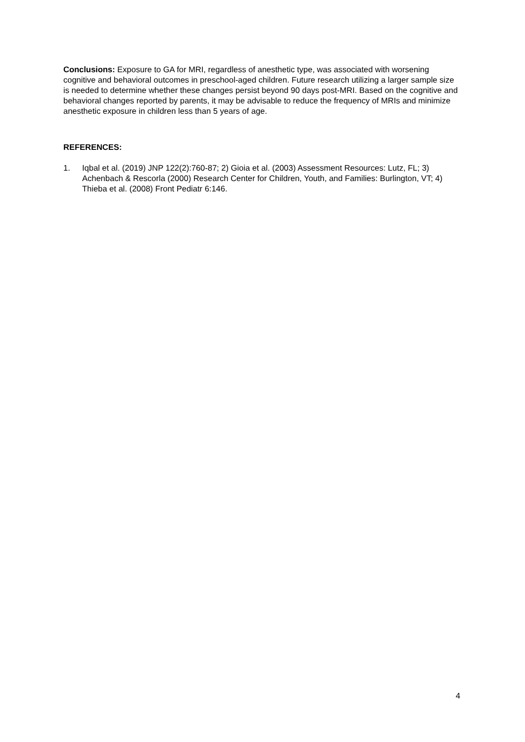Conclusions: Exposure to GA for MRI, regardless of anesthetic type, was associated with worsening cognitive and behavioral outcomes in preschool-aged children. Future research utilizing a larger sample size is needed to determine whether these changes persist beyond 90 days post-MRI. Based on the cognitive and behavioral changes reported by parents, it may be advisable to reduce the frequency of MRIs and minimize anesthetic exposure in children less than 5 years of age.
REFERENCES:
1. Iqbal et al. (2019) JNP 122(2):760-87; 2) Gioia et al. (2003) Assessment Resources: Lutz, FL; 3) Achenbach & Rescorla (2000) Research Center for Children, Youth, and Families: Burlington, VT; 4) Thieba et al. (2008) Front Pediatr 6:146.
4